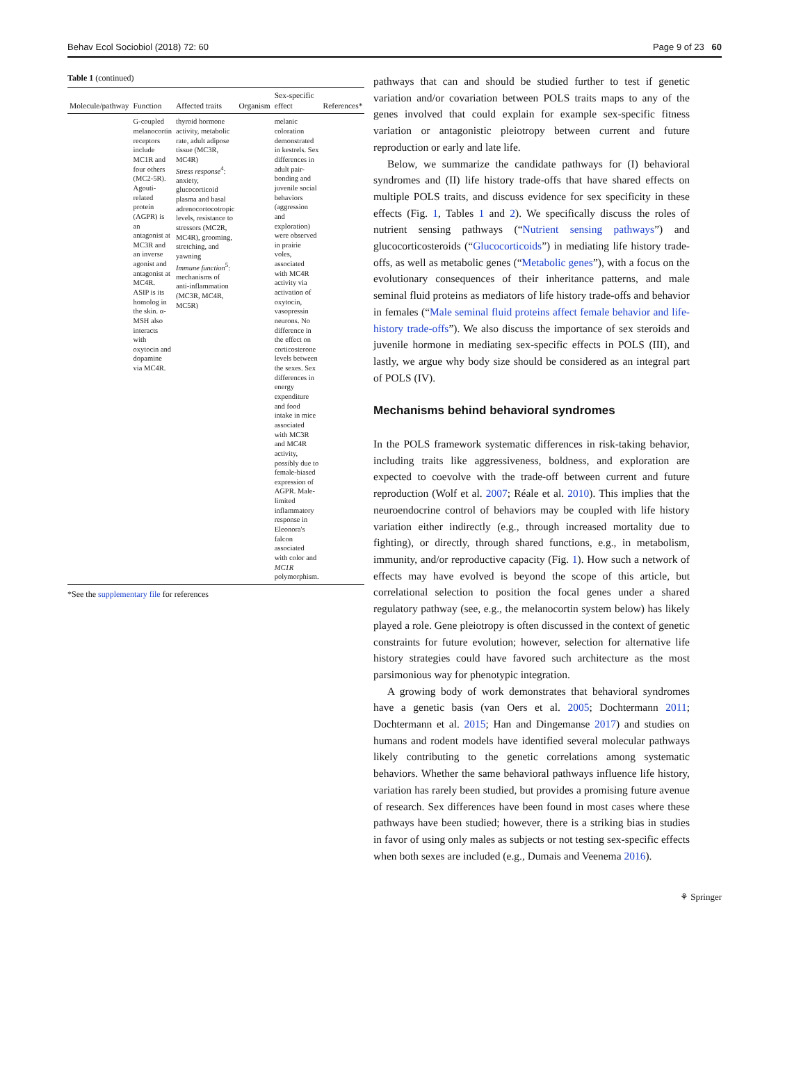Behav Ecol Sociobiol (2018) 72: 60 Page 9 of 23 60
Table 1 (continued)
| Molecule/pathway | Function | Affected traits | Organism | Sex-specific effect | References* |
| --- | --- | --- | --- | --- | --- |
| | G-coupled melanocortin receptors include MC1R and four others (MC2-5R). Agouti-related protein (AGPR) is an antagonist at MC3R and an inverse agonist and antagonist at MC4R. ASIP is its homolog in the skin. α-MSH also interacts with oxytocin and dopamine via MC4R. | thyroid hormone activity, metabolic rate, adult adipose tissue (MC3R, MC4R) Stress response<sup>4</sup>: anxiety, glucocorticoid plasma and basal adrenocortocotropic levels, resistance to stressors (MC2R, MC4R), grooming, stretching, and yawning Immune function<sup>5</sup>: mechanisms of anti-inflammation (MC3R, MC4R, MC5R) | | melanic coloration demonstrated in kestrels. Sex differences in adult pair-bonding and juvenile social behaviors (aggression and exploration) were observed in prairie voles, associated with MC4R activity via activation of oxytocin, vasopressin neurons. No difference in the effect on corticosterone levels between the sexes. Sex differences in energy expenditure and food intake in mice associated with MC3R and MC4R activity, possibly due to female-biased expression of AGPR. Male-limited inflammatory response in Eleonora's falcon associated with color and MC1R polymorphism. | |
*See the supplementary file for references
pathways that can and should be studied further to test if genetic variation and/or covariation between POLS traits maps to any of the genes involved that could explain for example sex-specific fitness variation or antagonistic pleiotropy between current and future reproduction or early and late life.
Below, we summarize the candidate pathways for (I) behavioral syndromes and (II) life history trade-offs that have shared effects on multiple POLS traits, and discuss evidence for sex specificity in these effects (Fig. 1, Tables 1 and 2). We specifically discuss the roles of nutrient sensing pathways (“Nutrient sensing pathways”) and glucocorticosteroids (“Glucocorticoids”) in mediating life history trade-offs, as well as metabolic genes (“Metabolic genes”), with a focus on the evolutionary consequences of their inheritance patterns, and male seminal fluid proteins as mediators of life history trade-offs and behavior in females (“Male seminal fluid proteins affect female behavior and life-history trade-offs”). We also discuss the importance of sex steroids and juvenile hormone in mediating sex-specific effects in POLS (III), and lastly, we argue why body size should be considered as an integral part of POLS (IV).
Mechanisms behind behavioral syndromes
In the POLS framework systematic differences in risk-taking behavior, including traits like aggressiveness, boldness, and exploration are expected to coevolve with the trade-off between current and future reproduction (Wolf et al. 2007; Réale et al. 2010). This implies that the neuroendocrine control of behaviors may be coupled with life history variation either indirectly (e.g., through increased mortality due to fighting), or directly, through shared functions, e.g., in metabolism, immunity, and/or reproductive capacity (Fig. 1). How such a network of effects may have evolved is beyond the scope of this article, but correlational selection to position the focal genes under a shared regulatory pathway (see, e.g., the melanocortin system below) has likely played a role. Gene pleiotropy is often discussed in the context of genetic constraints for future evolution; however, selection for alternative life history strategies could have favored such architecture as the most parsimonious way for phenotypic integration.
A growing body of work demonstrates that behavioral syndromes have a genetic basis (van Oers et al. 2005; Dochtermann 2011; Dochtermann et al. 2015; Han and Dingemanse 2017) and studies on humans and rodent models have identified several molecular pathways likely contributing to the genetic correlations among systematic behaviors. Whether the same behavioral pathways influence life history, variation has rarely been studied, but provides a promising future avenue of research. Sex differences have been found in most cases where these pathways have been studied; however, there is a striking bias in studies in favor of using only males as subjects or not testing sex-specific effects when both sexes are included (e.g., Dumais and Veenema 2016).
⚘ Springer